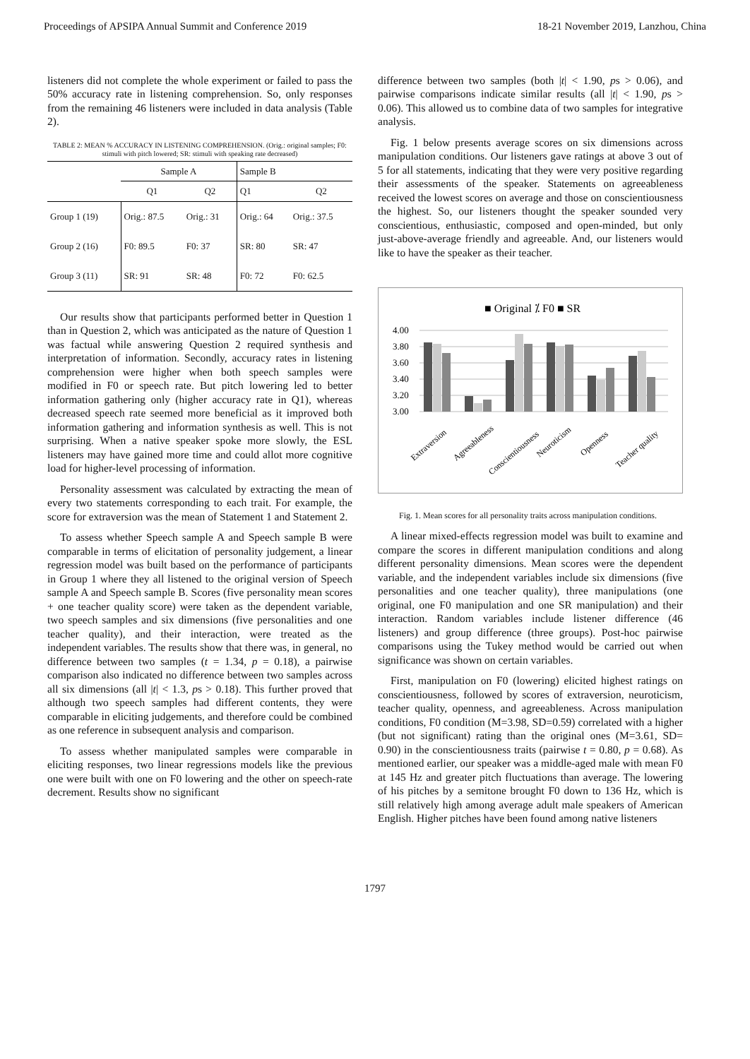Proceedings of APSIPA Annual Summit and Conference 2019 18-21 November 2019, Lanzhou, China
listeners did not complete the whole experiment or failed to pass the 50% accuracy rate in listening comprehension. So, only responses from the remaining 46 listeners were included in data analysis (Table 2).
TABLE 2: MEAN % ACCURACY IN LISTENING COMPREHENSION. (Orig.: original samples; F0: stimuli with pitch lowered; SR: stimuli with speaking rate decreased)
| | Sample A | | Sample B | |
| --- | --- | --- | --- | --- |
| | Q1 | Q2 | Q1 | Q2 |
| Group 1 (19) | Orig.: 87.5 | Orig.: 31 | Orig.: 64 | Orig.: 37.5 |
| Group 2 (16) | F0: 89.5 | F0: 37 | SR: 80 | SR: 47 |
| Group 3 (11) | SR: 91 | SR: 48 | F0: 72 | F0: 62.5 |
Our results show that participants performed better in Question 1 than in Question 2, which was anticipated as the nature of Question 1 was factual while answering Question 2 required synthesis and interpretation of information. Secondly, accuracy rates in listening comprehension were higher when both speech samples were modified in F0 or speech rate. But pitch lowering led to better information gathering only (higher accuracy rate in Q1), whereas decreased speech rate seemed more beneficial as it improved both information gathering and information synthesis as well. This is not surprising. When a native speaker spoke more slowly, the ESL listeners may have gained more time and could allot more cognitive load for higher-level processing of information.
Personality assessment was calculated by extracting the mean of every two statements corresponding to each trait. For example, the score for extraversion was the mean of Statement 1 and Statement 2.
To assess whether Speech sample A and Speech sample B were comparable in terms of elicitation of personality judgement, a linear regression model was built based on the performance of participants in Group 1 where they all listened to the original version of Speech sample A and Speech sample B. Scores (five personality mean scores + one teacher quality score) were taken as the dependent variable, two speech samples and six dimensions (five personalities and one teacher quality), and their interaction, were treated as the independent variables. The results show that there was, in general, no difference between two samples (t = 1.34, p = 0.18), a pairwise comparison also indicated no difference between two samples across all six dimensions (all |t| < 1.3, ps > 0.18). This further proved that although two speech samples had different contents, they were comparable in eliciting judgements, and therefore could be combined as one reference in subsequent analysis and comparison.
To assess whether manipulated samples were comparable in eliciting responses, two linear regressions models like the previous one were built with one on F0 lowering and the other on speech-rate decrement. Results show no significant
difference between two samples (both |t| < 1.90, ps > 0.06), and pairwise comparisons indicate similar results (all |t| < 1.90, ps > 0.06). This allowed us to combine data of two samples for integrative analysis.
Fig. 1 below presents average scores on six dimensions across manipulation conditions. Our listeners gave ratings at above 3 out of 5 for all statements, indicating that they were very positive regarding their assessments of the speaker. Statements on agreeableness received the lowest scores on average and those on conscientiousness the highest. So, our listeners thought the speaker sounded very conscientious, enthusiastic, composed and open-minded, but only just-above-average friendly and agreeable. And, our listeners would like to have the speaker as their teacher.
■ Original ⁒ F0 ■ SR
4.00
3.80
3.60
3.40
3.20
3.00
Extraversion
Agreeableness
Conscientiousness
Neuroticism
Openness
Teacher quality
Fig. 1. Mean scores for all personality traits across manipulation conditions.
A linear mixed-effects regression model was built to examine and compare the scores in different manipulation conditions and along different personality dimensions. Mean scores were the dependent variable, and the independent variables include six dimensions (five personalities and one teacher quality), three manipulations (one original, one F0 manipulation and one SR manipulation) and their interaction. Random variables include listener difference (46 listeners) and group difference (three groups). Post-hoc pairwise comparisons using the Tukey method would be carried out when significance was shown on certain variables.
First, manipulation on F0 (lowering) elicited highest ratings on conscientiousness, followed by scores of extraversion, neuroticism, teacher quality, openness, and agreeableness. Across manipulation conditions, F0 condition (M=3.98, SD=0.59) correlated with a higher (but not significant) rating than the original ones (M=3.61, SD= 0.90) in the conscientiousness traits (pairwise t = 0.80, p = 0.68). As mentioned earlier, our speaker was a middle-aged male with mean F0 at 145 Hz and greater pitch fluctuations than average. The lowering of his pitches by a semitone brought F0 down to 136 Hz, which is still relatively high among average adult male speakers of American English. Higher pitches have been found among native listeners
1797